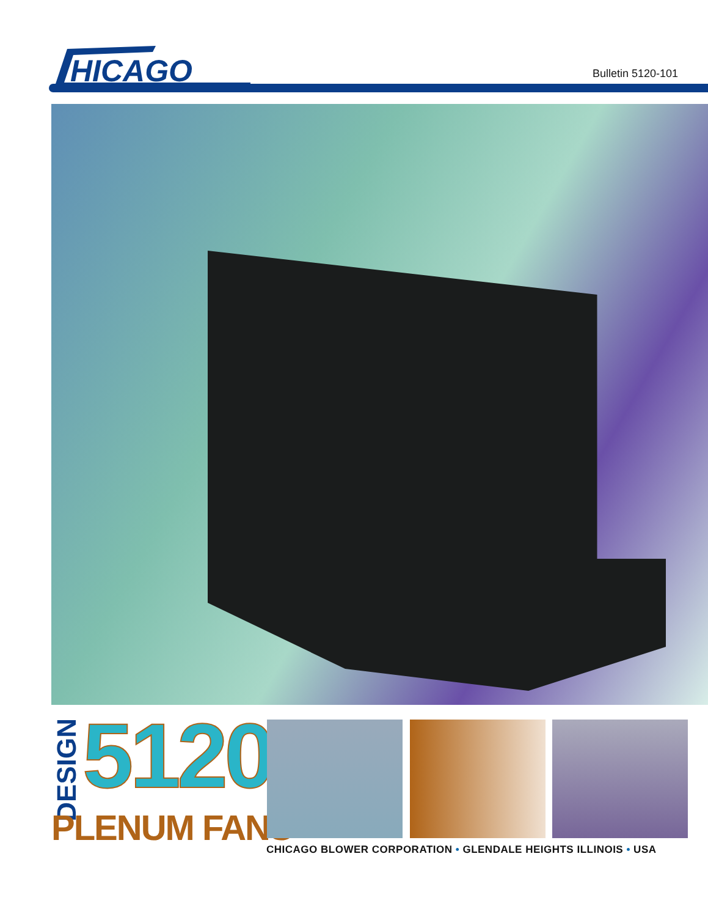HICAGO
Bulletin 5120-101
DESIGN
5120
PLENUM FANS
CHICAGO BLOWER CORPORATION • GLENDALE HEIGHTS ILLINOIS • USA